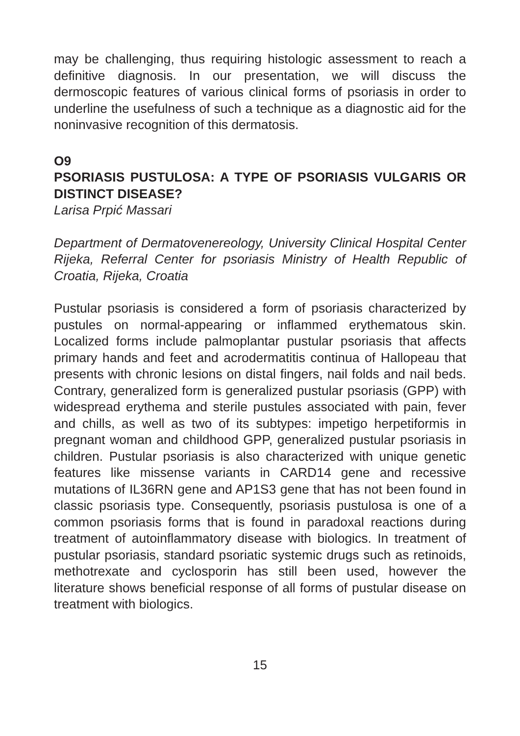may be challenging, thus requiring histologic assessment to reach a definitive diagnosis. In our presentation, we will discuss the dermoscopic features of various clinical forms of psoriasis in order to underline the usefulness of such a technique as a diagnostic aid for the noninvasive recognition of this dermatosis.
O9
PSORIASIS PUSTULOSA: A TYPE OF PSORIASIS VULGARIS OR DISTINCT DISEASE?
Larisa Prpić Massari
Department of Dermatovenereology, University Clinical Hospital Center Rijeka, Referral Center for psoriasis Ministry of Health Republic of Croatia, Rijeka, Croatia
Pustular psoriasis is considered a form of psoriasis characterized by pustules on normal-appearing or inflammed erythematous skin. Localized forms include palmoplantar pustular psoriasis that affects primary hands and feet and acrodermatitis continua of Hallopeau that presents with chronic lesions on distal fingers, nail folds and nail beds. Contrary, generalized form is generalized pustular psoriasis (GPP) with widespread erythema and sterile pustules associated with pain, fever and chills, as well as two of its subtypes: impetigo herpetiformis in pregnant woman and childhood GPP, generalized pustular psoriasis in children. Pustular psoriasis is also characterized with unique genetic features like missense variants in CARD14 gene and recessive mutations of IL36RN gene and AP1S3 gene that has not been found in classic psoriasis type. Consequently, psoriasis pustulosa is one of a common psoriasis forms that is found in paradoxal reactions during treatment of autoinflammatory disease with biologics. In treatment of pustular psoriasis, standard psoriatic systemic drugs such as retinoids, methotrexate and cyclosporin has still been used, however the literature shows beneficial response of all forms of pustular disease on treatment with biologics.
15